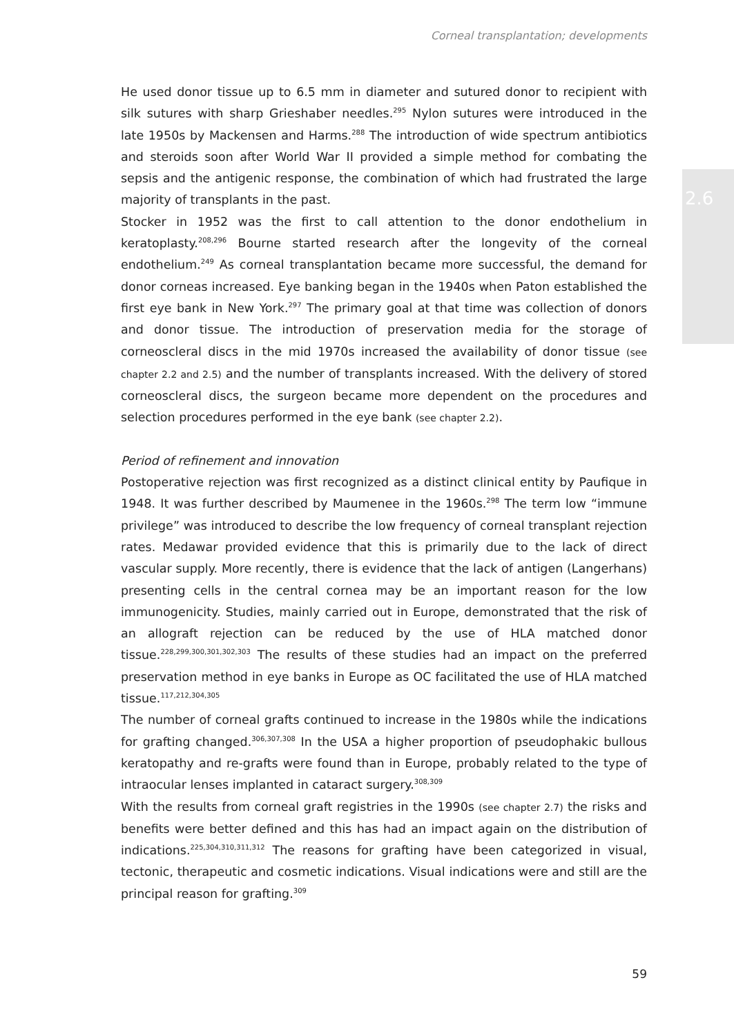Corneal transplantation; developments
2.6
He used donor tissue up to 6.5 mm in diameter and sutured donor to recipient with silk sutures with sharp Grieshaber needles.<sup>295</sup> Nylon sutures were introduced in the late 1950s by Mackensen and Harms.<sup>288</sup> The introduction of wide spectrum antibiotics and steroids soon after World War II provided a simple method for combating the sepsis and the antigenic response, the combination of which had frustrated the large majority of transplants in the past.
Stocker in 1952 was the first to call attention to the donor endothelium in keratoplasty.<sup>208,296</sup> Bourne started research after the longevity of the corneal endothelium.<sup>249</sup> As corneal transplantation became more successful, the demand for donor corneas increased. Eye banking began in the 1940s when Paton established the first eye bank in New York.<sup>297</sup> The primary goal at that time was collection of donors and donor tissue. The introduction of preservation media for the storage of corneoscleral discs in the mid 1970s increased the availability of donor tissue (see chapter 2.2 and 2.5) and the number of transplants increased. With the delivery of stored corneoscleral discs, the surgeon became more dependent on the procedures and selection procedures performed in the eye bank (see chapter 2.2).
Period of refinement and innovation
Postoperative rejection was first recognized as a distinct clinical entity by Paufique in 1948. It was further described by Maumenee in the 1960s.<sup>298</sup> The term low “immune privilege” was introduced to describe the low frequency of corneal transplant rejection rates. Medawar provided evidence that this is primarily due to the lack of direct vascular supply. More recently, there is evidence that the lack of antigen (Langerhans) presenting cells in the central cornea may be an important reason for the low immunogenicity. Studies, mainly carried out in Europe, demonstrated that the risk of an allograft rejection can be reduced by the use of HLA matched donor tissue.<sup>228,299,300,301,302,303</sup> The results of these studies had an impact on the preferred preservation method in eye banks in Europe as OC facilitated the use of HLA matched tissue.<sup>117,212,304,305</sup>
The number of corneal grafts continued to increase in the 1980s while the indications for grafting changed.<sup>306,307,308</sup> In the USA a higher proportion of pseudophakic bullous keratopathy and re-grafts were found than in Europe, probably related to the type of intraocular lenses implanted in cataract surgery.<sup>308,309</sup>
With the results from corneal graft registries in the 1990s (see chapter 2.7) the risks and benefits were better defined and this has had an impact again on the distribution of indications.<sup>225,304,310,311,312</sup> The reasons for grafting have been categorized in visual, tectonic, therapeutic and cosmetic indications. Visual indications were and still are the principal reason for grafting.<sup>309</sup>
59